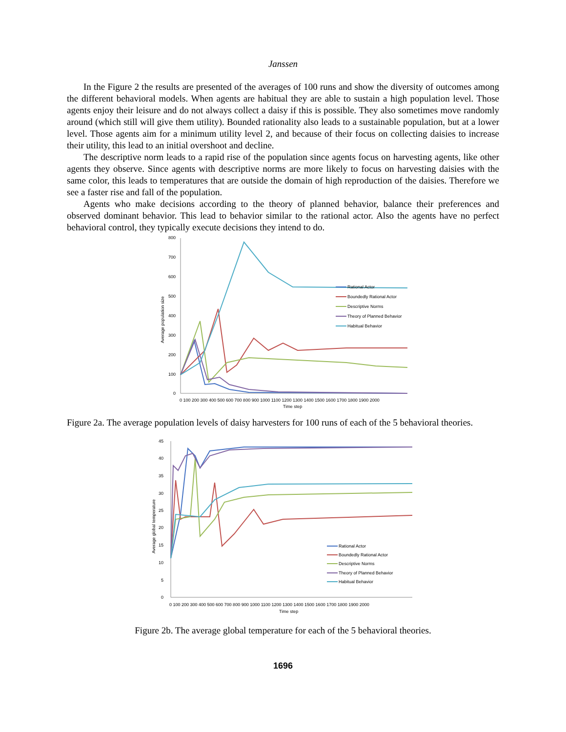Janssen
In the Figure 2 the results are presented of the averages of 100 runs and show the diversity of outcomes among the different behavioral models. When agents are habitual they are able to sustain a high population level. Those agents enjoy their leisure and do not always collect a daisy if this is possible. They also sometimes move randomly around (which still will give them utility). Bounded rationality also leads to a sustainable population, but at a lower level. Those agents aim for a minimum utility level 2, and because of their focus on collecting daisies to increase their utility, this lead to an initial overshoot and decline.
The descriptive norm leads to a rapid rise of the population since agents focus on harvesting agents, like other agents they observe. Since agents with descriptive norms are more likely to focus on harvesting daisies with the same color, this leads to temperatures that are outside the domain of high reproduction of the daisies. Therefore we see a faster rise and fall of the population.
Agents who make decisions according to the theory of planned behavior, balance their preferences and observed dominant behavior. This lead to behavior similar to the rational actor. Also the agents have no perfect behavioral control, they typically execute decisions they intend to do.
800
700
600
500
400
300
200
100
0
0 100 200 300 400 500 600 700 800 900 1000 1100 1200 1300 1400 1500 1600 1700 1800 1900 2000
Time step
Average population size
Rational Actor
Boundedly Rational Actor
Descriptive Norms
Theory of Planned Behavior
Habitual Behavior
Figure 2a. The average population levels of daisy harvesters for 100 runs of each of the 5 behavioral theories.
45
40
35
30
25
20
15
10
5
0
0 100 200 300 400 500 600 700 800 900 1000 1100 1200 1300 1400 1500 1600 1700 1800 1900 2000
Time step
Average global temperature
Rational Actor
Boundedly Rational Actor
Descriptive Norms
Theory of Planned Behavior
Habitual Behavior
Figure 2b. The average global temperature for each of the 5 behavioral theories.
1696